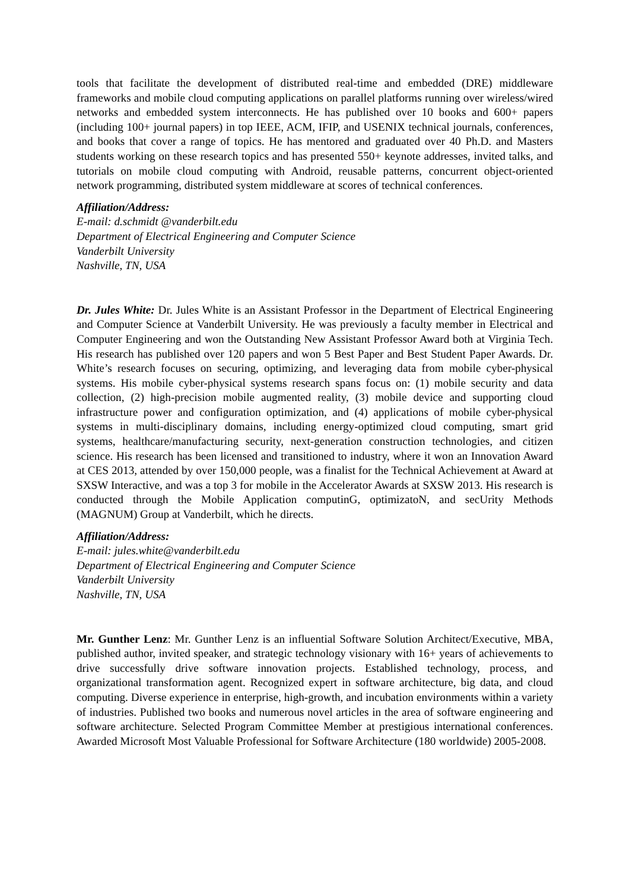tools that facilitate the development of distributed real-time and embedded (DRE) middleware frameworks and mobile cloud computing applications on parallel platforms running over wireless/wired networks and embedded system interconnects. He has published over 10 books and 600+ papers (including 100+ journal papers) in top IEEE, ACM, IFIP, and USENIX technical journals, conferences, and books that cover a range of topics. He has mentored and graduated over 40 Ph.D. and Masters students working on these research topics and has presented 550+ keynote addresses, invited talks, and tutorials on mobile cloud computing with Android, reusable patterns, concurrent object-oriented network programming, distributed system middleware at scores of technical conferences.
Affiliation/Address:
E-mail: d.schmidt @vanderbilt.edu
Department of Electrical Engineering and Computer Science
Vanderbilt University
Nashville, TN, USA
Dr. Jules White: Dr. Jules White is an Assistant Professor in the Department of Electrical Engineering and Computer Science at Vanderbilt University. He was previously a faculty member in Electrical and Computer Engineering and won the Outstanding New Assistant Professor Award both at Virginia Tech. His research has published over 120 papers and won 5 Best Paper and Best Student Paper Awards. Dr. White’s research focuses on securing, optimizing, and leveraging data from mobile cyber-physical systems. His mobile cyber-physical systems research spans focus on: (1) mobile security and data collection, (2) high-precision mobile augmented reality, (3) mobile device and supporting cloud infrastructure power and configuration optimization, and (4) applications of mobile cyber-physical systems in multi-disciplinary domains, including energy-optimized cloud computing, smart grid systems, healthcare/manufacturing security, next-generation construction technologies, and citizen science. His research has been licensed and transitioned to industry, where it won an Innovation Award at CES 2013, attended by over 150,000 people, was a finalist for the Technical Achievement at Award at SXSW Interactive, and was a top 3 for mobile in the Accelerator Awards at SXSW 2013. His research is conducted through the Mobile Application computinG, optimizatoN, and secUrity Methods (MAGNUM) Group at Vanderbilt, which he directs.
Affiliation/Address:
E-mail: jules.white@vanderbilt.edu
Department of Electrical Engineering and Computer Science
Vanderbilt University
Nashville, TN, USA
Mr. Gunther Lenz: Mr. Gunther Lenz is an influential Software Solution Architect/Executive, MBA, published author, invited speaker, and strategic technology visionary with 16+ years of achievements to drive successfully drive software innovation projects. Established technology, process, and organizational transformation agent. Recognized expert in software architecture, big data, and cloud computing. Diverse experience in enterprise, high-growth, and incubation environments within a variety of industries. Published two books and numerous novel articles in the area of software engineering and software architecture. Selected Program Committee Member at prestigious international conferences. Awarded Microsoft Most Valuable Professional for Software Architecture (180 worldwide) 2005-2008.